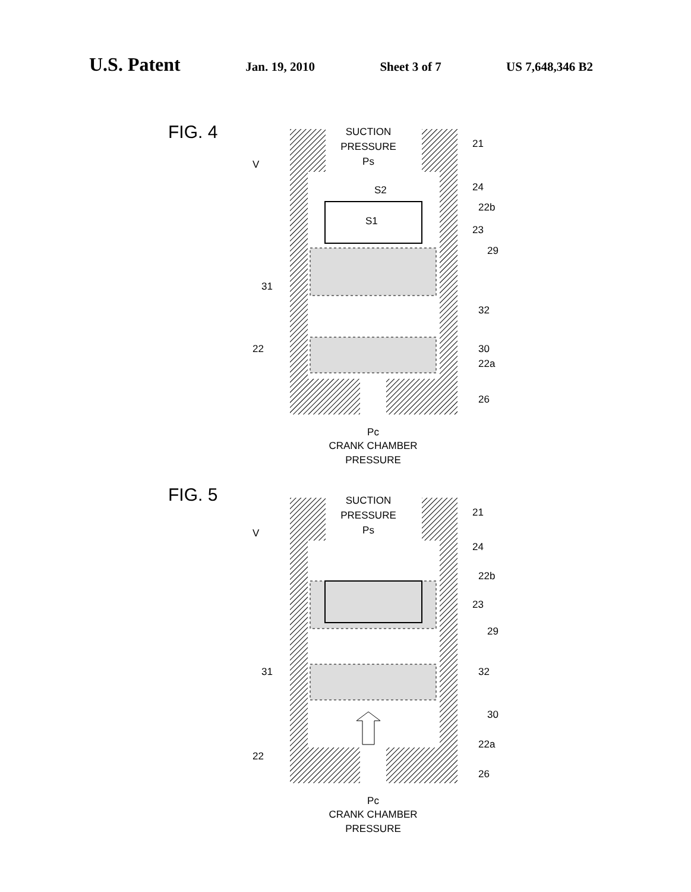U.S. Patent Jan. 19, 2010 Sheet 3 of 7 US 7,648,346 B2
FIG. 4
SUCTION
PRESSURE
Ps
V
S2
S1
21
24
22b
23
29
31
32
22
30
22a
26
Pc
CRANK CHAMBER
PRESSURE
FIG. 5
SUCTION
PRESSURE
Ps
V
21
24
22b
23
29
31
32
30
22a
22
26
Pc
CRANK CHAMBER
PRESSURE